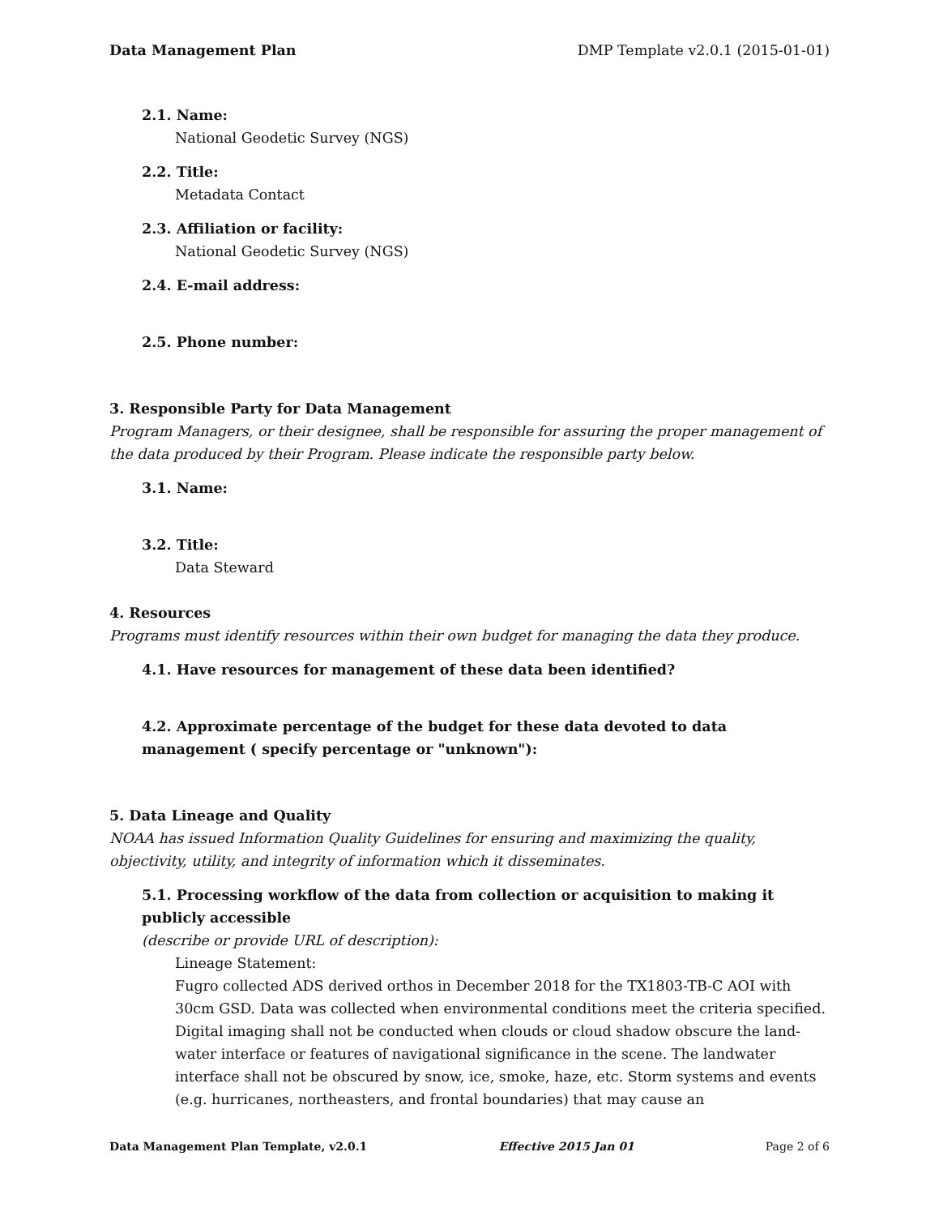Data Management Plan DMP Template v2.0.1 (2015-01-01)
2.1. Name:
National Geodetic Survey (NGS)
2.2. Title:
Metadata Contact
2.3. Affiliation or facility:
National Geodetic Survey (NGS)
2.4. E-mail address:
2.5. Phone number:
3. Responsible Party for Data Management
Program Managers, or their designee, shall be responsible for assuring the proper management of the data produced by their Program. Please indicate the responsible party below.
3.1. Name:
3.2. Title:
Data Steward
4. Resources
Programs must identify resources within their own budget for managing the data they produce.
4.1. Have resources for management of these data been identified?
4.2. Approximate percentage of the budget for these data devoted to data management ( specify percentage or "unknown"):
5. Data Lineage and Quality
NOAA has issued Information Quality Guidelines for ensuring and maximizing the quality, objectivity, utility, and integrity of information which it disseminates.
5.1. Processing workflow of the data from collection or acquisition to making it publicly accessible
(describe or provide URL of description):
Lineage Statement:
Fugro collected ADS derived orthos in December 2018 for the TX1803-TB-C AOI with 30cm GSD. Data was collected when environmental conditions meet the criteria specified. Digital imaging shall not be conducted when clouds or cloud shadow obscure the land-water interface or features of navigational significance in the scene. The landwater interface shall not be obscured by snow, ice, smoke, haze, etc. Storm systems and events (e.g. hurricanes, northeasters, and frontal boundaries) that may cause an
Data Management Plan Template, v2.0.1 Effective 2015 Jan 01 Page 2 of 6